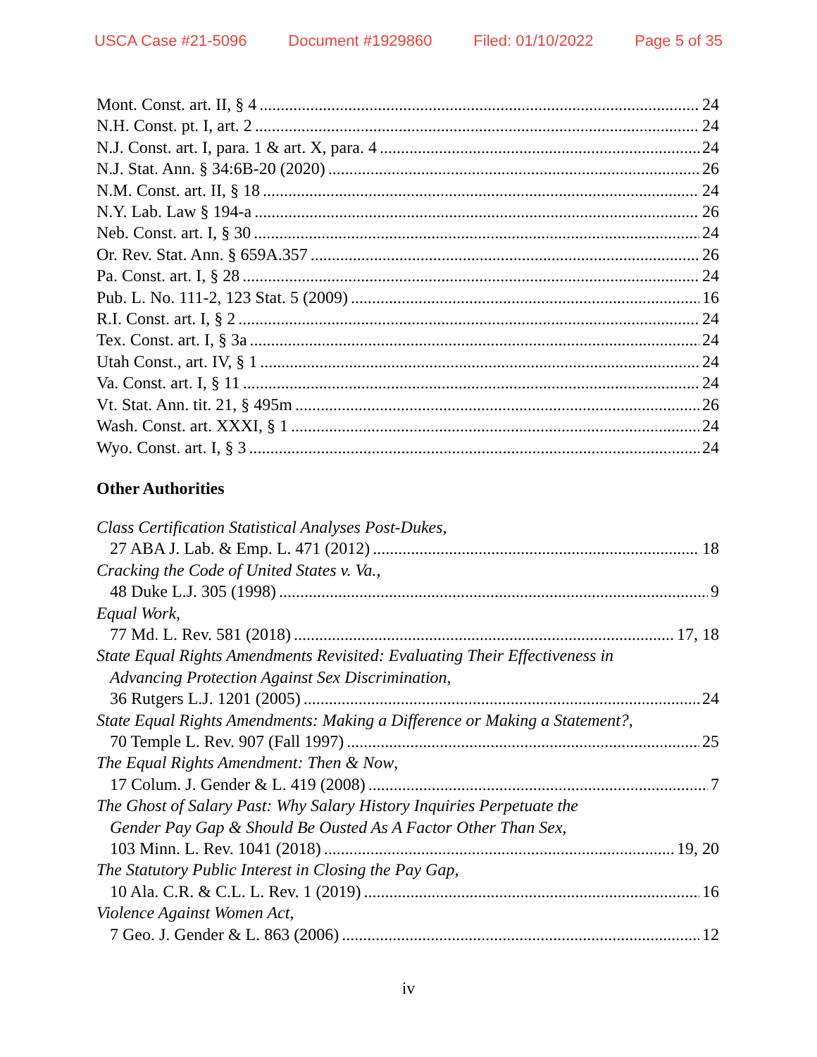USCA Case #21-5096 Document #1929860 Filed: 01/10/2022 Page 5 of 35
Mont. Const. art. II, § 4 24
N.H. Const. pt. I, art. 2 24
N.J. Const. art. I, para. 1 & art. X, para. 4 24
N.J. Stat. Ann. § 34:6B-20 (2020) 26
N.M. Const. art. II, § 18 24
N.Y. Lab. Law § 194-a 26
Neb. Const. art. I, § 30 24
Or. Rev. Stat. Ann. § 659A.357 26
Pa. Const. art. I, § 28 24
Pub. L. No. 111-2, 123 Stat. 5 (2009) 16
R.I. Const. art. I, § 2 24
Tex. Const. art. I, § 3a 24
Utah Const., art. IV, § 1 24
Va. Const. art. I, § 11 24
Vt. Stat. Ann. tit. 21, § 495m 26
Wash. Const. art. XXXI, § 1 24
Wyo. Const. art. I, § 3 24
Other Authorities
Class Certification Statistical Analyses Post-Dukes,
27 ABA J. Lab. & Emp. L. 471 (2012) 18
Cracking the Code of United States v. Va.,
48 Duke L.J. 305 (1998) 9
Equal Work,
77 Md. L. Rev. 581 (2018) 17, 18
State Equal Rights Amendments Revisited: Evaluating Their Effectiveness in
Advancing Protection Against Sex Discrimination,
36 Rutgers L.J. 1201 (2005) 24
State Equal Rights Amendments: Making a Difference or Making a Statement?,
70 Temple L. Rev. 907 (Fall 1997) 25
The Equal Rights Amendment: Then & Now,
17 Colum. J. Gender & L. 419 (2008) 7
The Ghost of Salary Past: Why Salary History Inquiries Perpetuate the
Gender Pay Gap & Should Be Ousted As A Factor Other Than Sex,
103 Minn. L. Rev. 1041 (2018) 19, 20
The Statutory Public Interest in Closing the Pay Gap,
10 Ala. C.R. & C.L. L. Rev. 1 (2019) 16
Violence Against Women Act,
7 Geo. J. Gender & L. 863 (2006) 12
iv